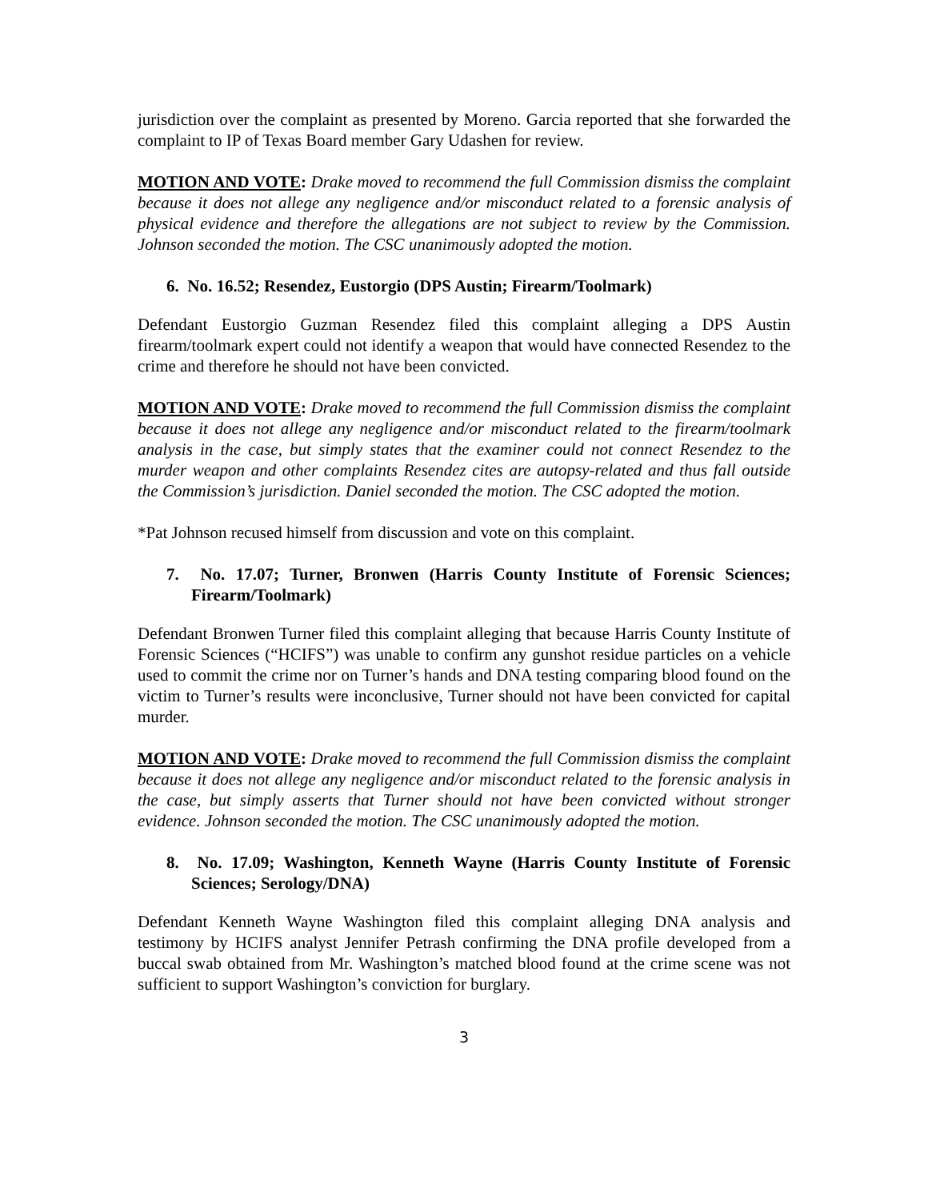jurisdiction over the complaint as presented by Moreno. Garcia reported that she forwarded the complaint to IP of Texas Board member Gary Udashen for review.
MOTION AND VOTE: Drake moved to recommend the full Commission dismiss the complaint because it does not allege any negligence and/or misconduct related to a forensic analysis of physical evidence and therefore the allegations are not subject to review by the Commission. Johnson seconded the motion. The CSC unanimously adopted the motion.
6. No. 16.52; Resendez, Eustorgio (DPS Austin; Firearm/Toolmark)
Defendant Eustorgio Guzman Resendez filed this complaint alleging a DPS Austin firearm/toolmark expert could not identify a weapon that would have connected Resendez to the crime and therefore he should not have been convicted.
MOTION AND VOTE: Drake moved to recommend the full Commission dismiss the complaint because it does not allege any negligence and/or misconduct related to the firearm/toolmark analysis in the case, but simply states that the examiner could not connect Resendez to the murder weapon and other complaints Resendez cites are autopsy-related and thus fall outside the Commission’s jurisdiction. Daniel seconded the motion. The CSC adopted the motion.
*Pat Johnson recused himself from discussion and vote on this complaint.
7. No. 17.07; Turner, Bronwen (Harris County Institute of Forensic Sciences; Firearm/Toolmark)
Defendant Bronwen Turner filed this complaint alleging that because Harris County Institute of Forensic Sciences (“HCIFS”) was unable to confirm any gunshot residue particles on a vehicle used to commit the crime nor on Turner’s hands and DNA testing comparing blood found on the victim to Turner’s results were inconclusive, Turner should not have been convicted for capital murder.
MOTION AND VOTE: Drake moved to recommend the full Commission dismiss the complaint because it does not allege any negligence and/or misconduct related to the forensic analysis in the case, but simply asserts that Turner should not have been convicted without stronger evidence. Johnson seconded the motion. The CSC unanimously adopted the motion.
8. No. 17.09; Washington, Kenneth Wayne (Harris County Institute of Forensic Sciences; Serology/DNA)
Defendant Kenneth Wayne Washington filed this complaint alleging DNA analysis and testimony by HCIFS analyst Jennifer Petrash confirming the DNA profile developed from a buccal swab obtained from Mr. Washington’s matched blood found at the crime scene was not sufficient to support Washington’s conviction for burglary.
3